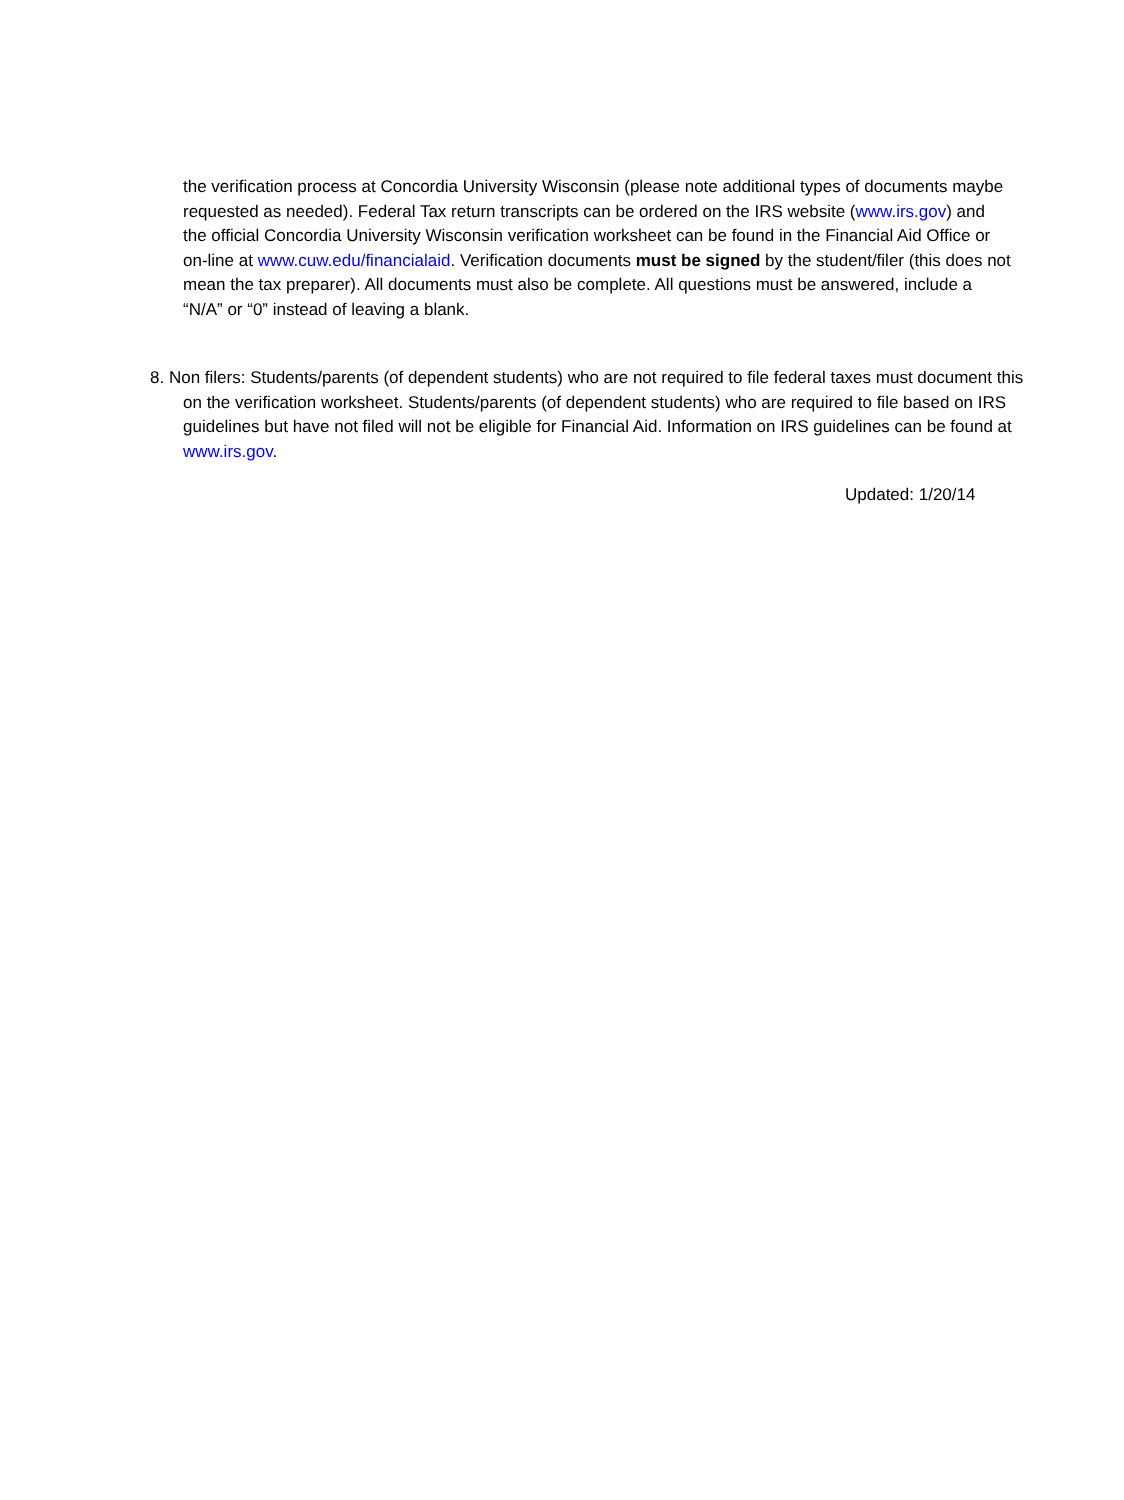the verification process at Concordia University Wisconsin (please note additional types of documents maybe requested as needed). Federal Tax return transcripts can be ordered on the IRS website (www.irs.gov) and the official Concordia University Wisconsin verification worksheet can be found in the Financial Aid Office or on-line at www.cuw.edu/financialaid. Verification documents must be signed by the student/filer (this does not mean the tax preparer). All documents must also be complete. All questions must be answered, include a “N/A” or “0” instead of leaving a blank.
8. Non filers: Students/parents (of dependent students) who are not required to file federal taxes must document this on the verification worksheet. Students/parents (of dependent students) who are required to file based on IRS guidelines but have not filed will not be eligible for Financial Aid. Information on IRS guidelines can be found at www.irs.gov.
Updated: 1/20/14